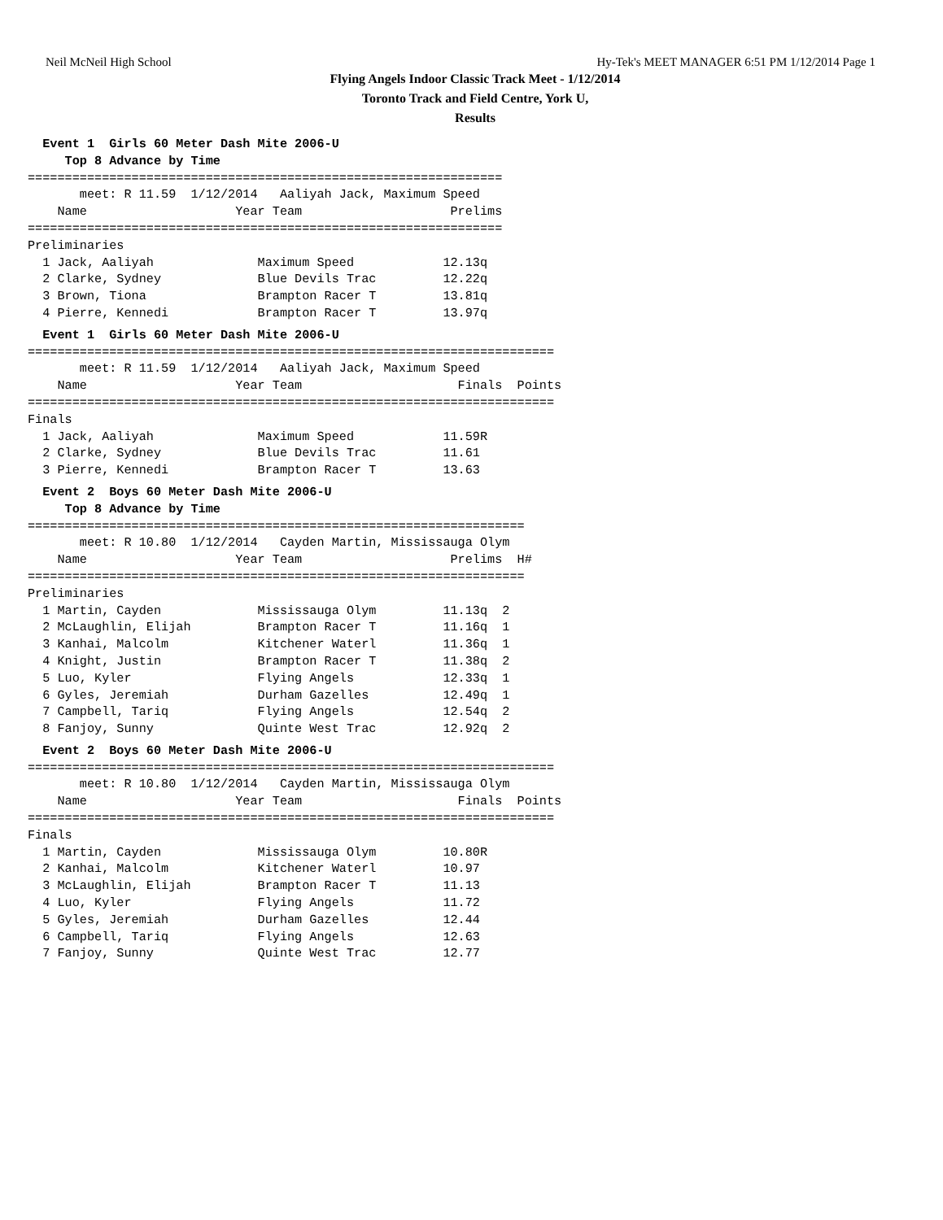Neil McNeil High School Hy-Tek's MEET MANAGER 6:51 PM 1/12/2014 Page 1
Flying Angels Indoor Classic Track Meet - 1/12/2014
Toronto Track and Field Centre, York U,
Results
  Event 1  Girls 60 Meter Dash Mite 2006-U
     Top 8 Advance by Time
================================================================
       meet: R 11.59  1/12/2014   Aaliyah Jack, Maximum Speed   
    Name                    Year Team                    Prelims 
================================================================
Preliminaries
  1 Jack, Aaliyah              Maximum Speed            12.13q
  2 Clarke, Sydney             Blue Devils Trac         12.22q
  3 Brown, Tiona               Brampton Racer T         13.81q
  4 Pierre, Kennedi            Brampton Racer T         13.97q
  Event 1  Girls 60 Meter Dash Mite 2006-U
=======================================================================
       meet: R 11.59  1/12/2014   Aaliyah Jack, Maximum Speed   
    Name                    Year Team                     Finals  Points
=======================================================================
Finals
  1 Jack, Aaliyah              Maximum Speed            11.59R
  2 Clarke, Sydney             Blue Devils Trac         11.61
  3 Pierre, Kennedi            Brampton Racer T         13.63
  Event 2  Boys 60 Meter Dash Mite 2006-U
     Top 8 Advance by Time
===================================================================
       meet: R 10.80  1/12/2014   Cayden Martin, Mississauga Olym
    Name                    Year Team                    Prelims  H#
===================================================================
Preliminaries
  1 Martin, Cayden             Mississauga Olym         11.13q  2
  2 McLaughlin, Elijah         Brampton Racer T         11.16q  1
  3 Kanhai, Malcolm            Kitchener Waterl         11.36q  1
  4 Knight, Justin             Brampton Racer T         11.38q  2
  5 Luo, Kyler                 Flying Angels            12.33q  1
  6 Gyles, Jeremiah            Durham Gazelles          12.49q  1
  7 Campbell, Tariq            Flying Angels            12.54q  2
  8 Fanjoy, Sunny              Quinte West Trac         12.92q  2
  Event 2  Boys 60 Meter Dash Mite 2006-U
=======================================================================
       meet: R 10.80  1/12/2014   Cayden Martin, Mississauga Olym
    Name                    Year Team                     Finals  Points
=======================================================================
Finals
  1 Martin, Cayden             Mississauga Olym         10.80R
  2 Kanhai, Malcolm            Kitchener Waterl         10.97
  3 McLaughlin, Elijah         Brampton Racer T         11.13
  4 Luo, Kyler                 Flying Angels            11.72
  5 Gyles, Jeremiah            Durham Gazelles          12.44
  6 Campbell, Tariq            Flying Angels            12.63
  7 Fanjoy, Sunny              Quinte West Trac         12.77